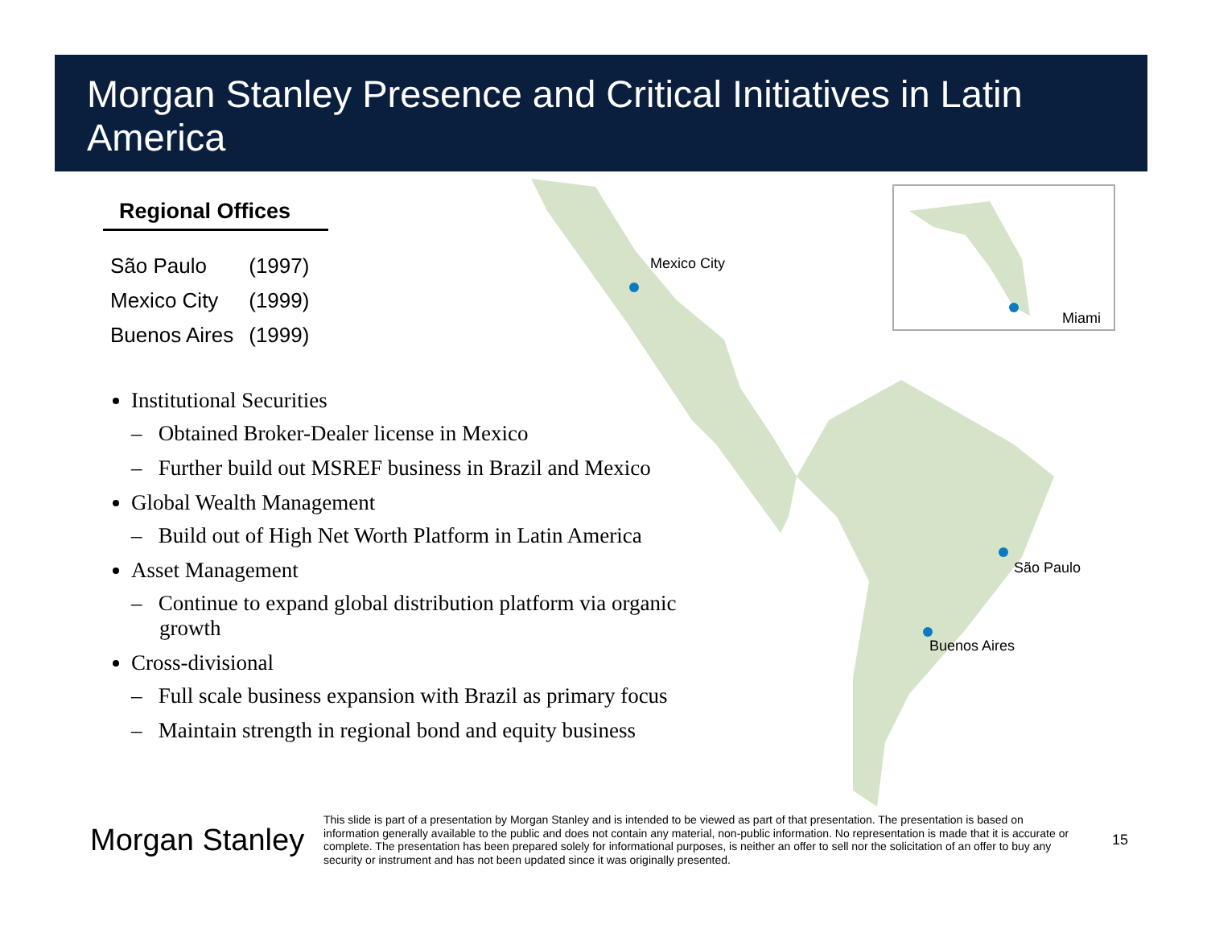Morgan Stanley Presence and Critical Initiatives in Latin America
Regional Offices
| São Paulo | (1997) |
| Mexico City | (1999) |
| Buenos Aires | (1999) |
Institutional Securities
– Obtained Broker-Dealer license in Mexico
– Further build out MSREF business in Brazil and Mexico
Global Wealth Management
– Build out of High Net Worth Platform in Latin America
Asset Management
– Continue to expand global distribution platform via organic growth
Cross-divisional
– Full scale business expansion with Brazil as primary focus
– Maintain strength in regional bond and equity business
Mexico City
Miami
São Paulo
Buenos Aires
Morgan Stanley
This slide is part of a presentation by Morgan Stanley and is intended to be viewed as part of that presentation. The presentation is based on information generally available to the public and does not contain any material, non-public information. No representation is made that it is accurate or complete. The presentation has been prepared solely for informational purposes, is neither an offer to sell nor the solicitation of an offer to buy any security or instrument and has not been updated since it was originally presented.
15